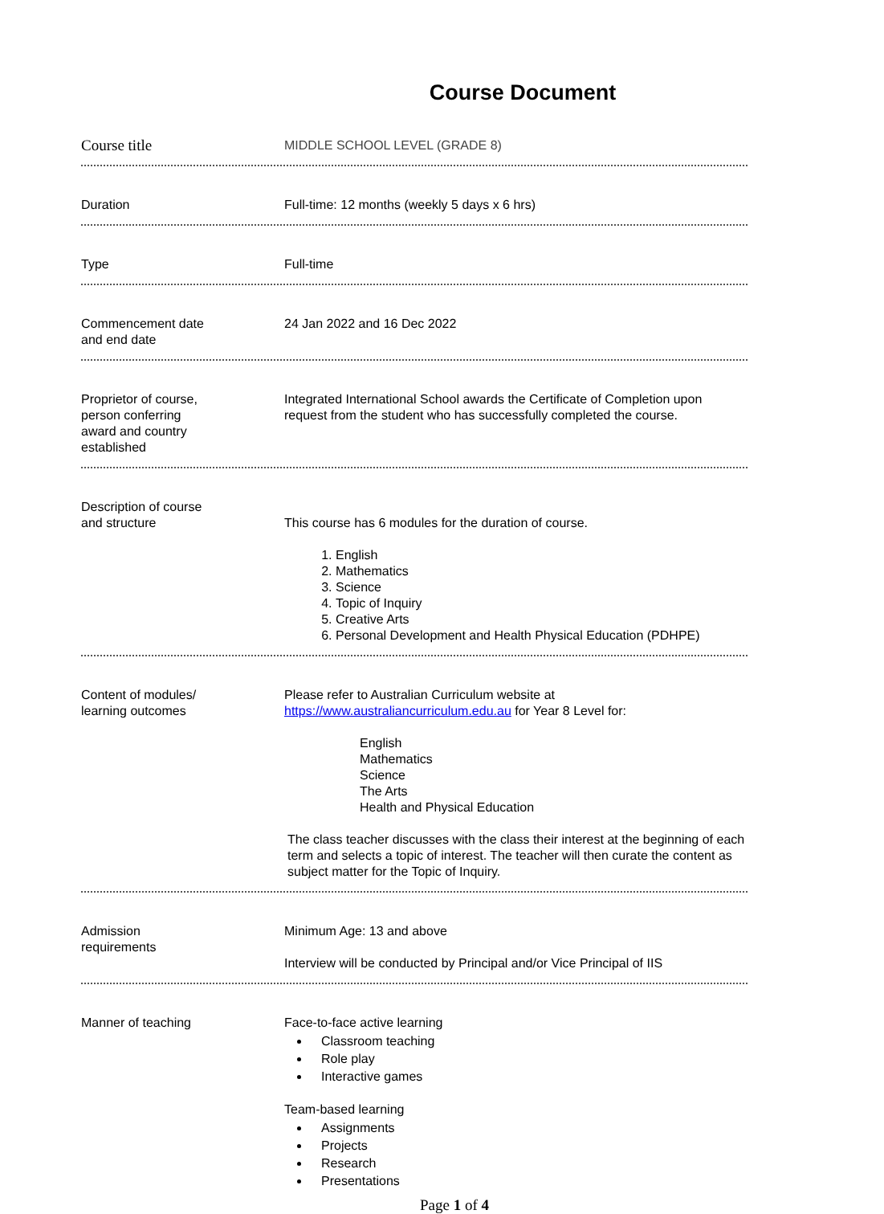Course Document
Course title
MIDDLE SCHOOL LEVEL (GRADE 8)
Duration Full-time: 12 months (weekly 5 days x 6 hrs)
Type Full-time
Commencement date
and end date
24 Jan 2022 and 16 Dec 2022
Proprietor of course,
person conferring
award and country
established
Integrated International School awards the Certificate of Completion upon request from the student who has successfully completed the course.
Description of course
and structure
This course has 6 modules for the duration of course.
1. English
2. Mathematics
3. Science
4. Topic of Inquiry
5. Creative Arts
6. Personal Development and Health Physical Education (PDHPE)
Content of modules/
learning outcomes
Please refer to Australian Curriculum website at https://www.australiancurriculum.edu.au for Year 8 Level for:
English
Mathematics
Science
The Arts
Health and Physical Education
The class teacher discusses with the class their interest at the beginning of each term and selects a topic of interest. The teacher will then curate the content as subject matter for the Topic of Inquiry.
Admission
requirements
Minimum Age: 13 and above
Interview will be conducted by Principal and/or Vice Principal of IIS
Manner of teaching Face-to-face active learning
Classroom teaching
Role play
Interactive games
Team-based learning
Assignments
Projects
Research
Presentations
Page 1 of 4